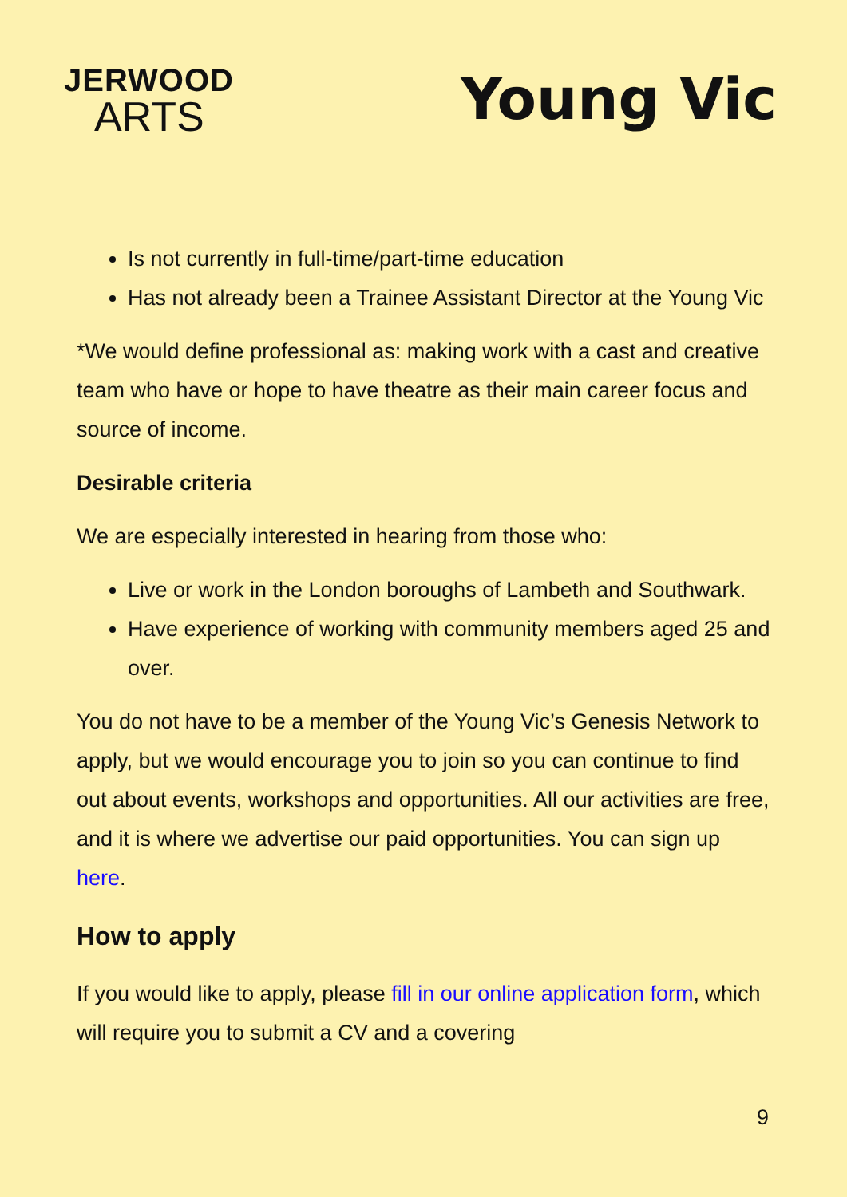JERWOOD
ARTS
Young Vic
Is not currently in full-time/part-time education
Has not already been a Trainee Assistant Director at the Young Vic
*We would define professional as: making work with a cast and creative team who have or hope to have theatre as their main career focus and source of income.
Desirable criteria
We are especially interested in hearing from those who:
Live or work in the London boroughs of Lambeth and Southwark.
Have experience of working with community members aged 25 and over.
You do not have to be a member of the Young Vic’s Genesis Network to apply, but we would encourage you to join so you can continue to find out about events, workshops and opportunities. All our activities are free, and it is where we advertise our paid opportunities. You can sign up here.
How to apply
If you would like to apply, please fill in our online application form, which will require you to submit a CV and a covering
9